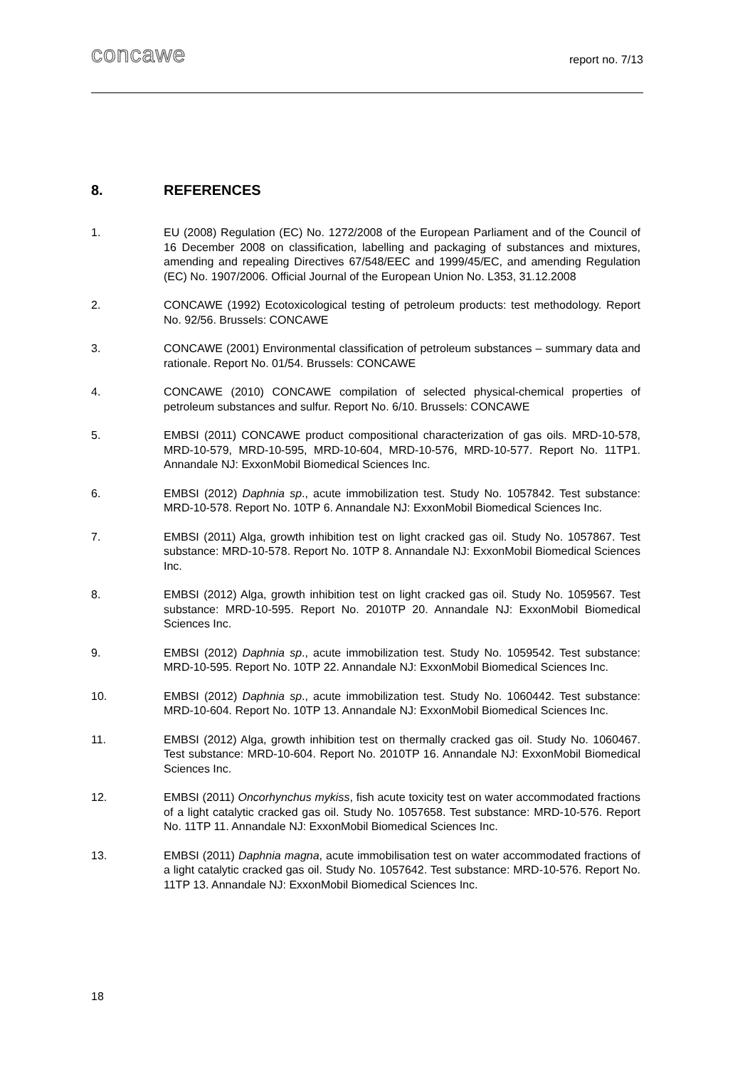concawe
report no. 7/13
8. REFERENCES
1. EU (2008) Regulation (EC) No. 1272/2008 of the European Parliament and of the Council of 16 December 2008 on classification, labelling and packaging of substances and mixtures, amending and repealing Directives 67/548/EEC and 1999/45/EC, and amending Regulation (EC) No. 1907/2006. Official Journal of the European Union No. L353, 31.12.2008
2. CONCAWE (1992) Ecotoxicological testing of petroleum products: test methodology. Report No. 92/56. Brussels: CONCAWE
3. CONCAWE (2001) Environmental classification of petroleum substances – summary data and rationale. Report No. 01/54. Brussels: CONCAWE
4. CONCAWE (2010) CONCAWE compilation of selected physical-chemical properties of petroleum substances and sulfur. Report No. 6/10. Brussels: CONCAWE
5. EMBSI (2011) CONCAWE product compositional characterization of gas oils. MRD-10-578, MRD-10-579, MRD-10-595, MRD-10-604, MRD-10-576, MRD-10-577. Report No. 11TP1. Annandale NJ: ExxonMobil Biomedical Sciences Inc.
6. EMBSI (2012) Daphnia sp., acute immobilization test. Study No. 1057842. Test substance: MRD-10-578. Report No. 10TP 6. Annandale NJ: ExxonMobil Biomedical Sciences Inc.
7. EMBSI (2011) Alga, growth inhibition test on light cracked gas oil. Study No. 1057867. Test substance: MRD-10-578. Report No. 10TP 8. Annandale NJ: ExxonMobil Biomedical Sciences Inc.
8. EMBSI (2012) Alga, growth inhibition test on light cracked gas oil. Study No. 1059567. Test substance: MRD-10-595. Report No. 2010TP 20. Annandale NJ: ExxonMobil Biomedical Sciences Inc.
9. EMBSI (2012) Daphnia sp., acute immobilization test. Study No. 1059542. Test substance: MRD-10-595. Report No. 10TP 22. Annandale NJ: ExxonMobil Biomedical Sciences Inc.
10. EMBSI (2012) Daphnia sp., acute immobilization test. Study No. 1060442. Test substance: MRD-10-604. Report No. 10TP 13. Annandale NJ: ExxonMobil Biomedical Sciences Inc.
11. EMBSI (2012) Alga, growth inhibition test on thermally cracked gas oil. Study No. 1060467. Test substance: MRD-10-604. Report No. 2010TP 16. Annandale NJ: ExxonMobil Biomedical Sciences Inc.
12. EMBSI (2011) Oncorhynchus mykiss, fish acute toxicity test on water accommodated fractions of a light catalytic cracked gas oil. Study No. 1057658. Test substance: MRD-10-576. Report No. 11TP 11. Annandale NJ: ExxonMobil Biomedical Sciences Inc.
13. EMBSI (2011) Daphnia magna, acute immobilisation test on water accommodated fractions of a light catalytic cracked gas oil. Study No. 1057642. Test substance: MRD-10-576. Report No. 11TP 13. Annandale NJ: ExxonMobil Biomedical Sciences Inc.
18